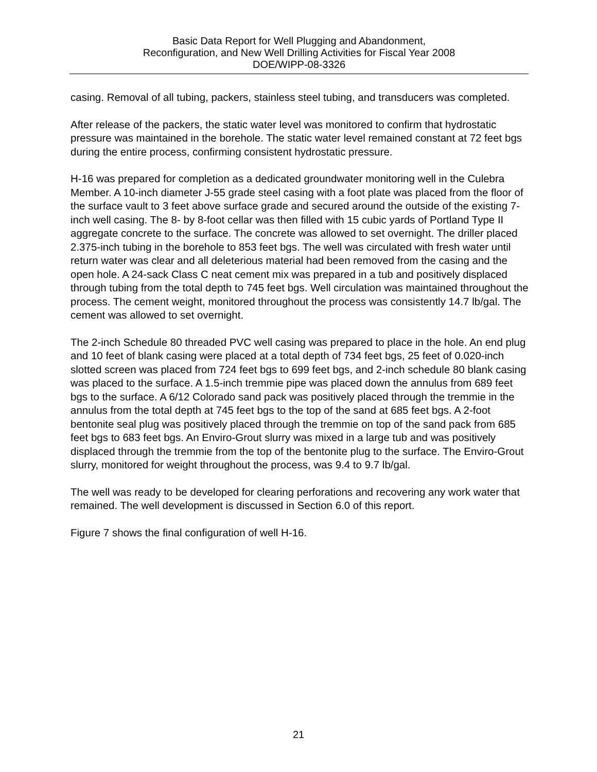Basic Data Report for Well Plugging and Abandonment,
Reconfiguration, and New Well Drilling Activities for Fiscal Year 2008
DOE/WIPP-08-3326
casing. Removal of all tubing, packers, stainless steel tubing, and transducers was completed.
After release of the packers, the static water level was monitored to confirm that hydrostatic pressure was maintained in the borehole. The static water level remained constant at 72 feet bgs during the entire process, confirming consistent hydrostatic pressure.
H-16 was prepared for completion as a dedicated groundwater monitoring well in the Culebra Member. A 10-inch diameter J-55 grade steel casing with a foot plate was placed from the floor of the surface vault to 3 feet above surface grade and secured around the outside of the existing 7-inch well casing. The 8- by 8-foot cellar was then filled with 15 cubic yards of Portland Type II aggregate concrete to the surface. The concrete was allowed to set overnight. The driller placed 2.375-inch tubing in the borehole to 853 feet bgs. The well was circulated with fresh water until return water was clear and all deleterious material had been removed from the casing and the open hole. A 24-sack Class C neat cement mix was prepared in a tub and positively displaced through tubing from the total depth to 745 feet bgs. Well circulation was maintained throughout the process. The cement weight, monitored throughout the process was consistently 14.7 lb/gal. The cement was allowed to set overnight.
The 2-inch Schedule 80 threaded PVC well casing was prepared to place in the hole. An end plug and 10 feet of blank casing were placed at a total depth of 734 feet bgs, 25 feet of 0.020-inch slotted screen was placed from 724 feet bgs to 699 feet bgs, and 2-inch schedule 80 blank casing was placed to the surface. A 1.5-inch tremmie pipe was placed down the annulus from 689 feet bgs to the surface. A 6/12 Colorado sand pack was positively placed through the tremmie in the annulus from the total depth at 745 feet bgs to the top of the sand at 685 feet bgs. A 2-foot bentonite seal plug was positively placed through the tremmie on top of the sand pack from 685 feet bgs to 683 feet bgs. An Enviro-Grout slurry was mixed in a large tub and was positively displaced through the tremmie from the top of the bentonite plug to the surface. The Enviro-Grout slurry, monitored for weight throughout the process, was 9.4 to 9.7 lb/gal.
The well was ready to be developed for clearing perforations and recovering any work water that remained. The well development is discussed in Section 6.0 of this report.
Figure 7 shows the final configuration of well H-16.
21